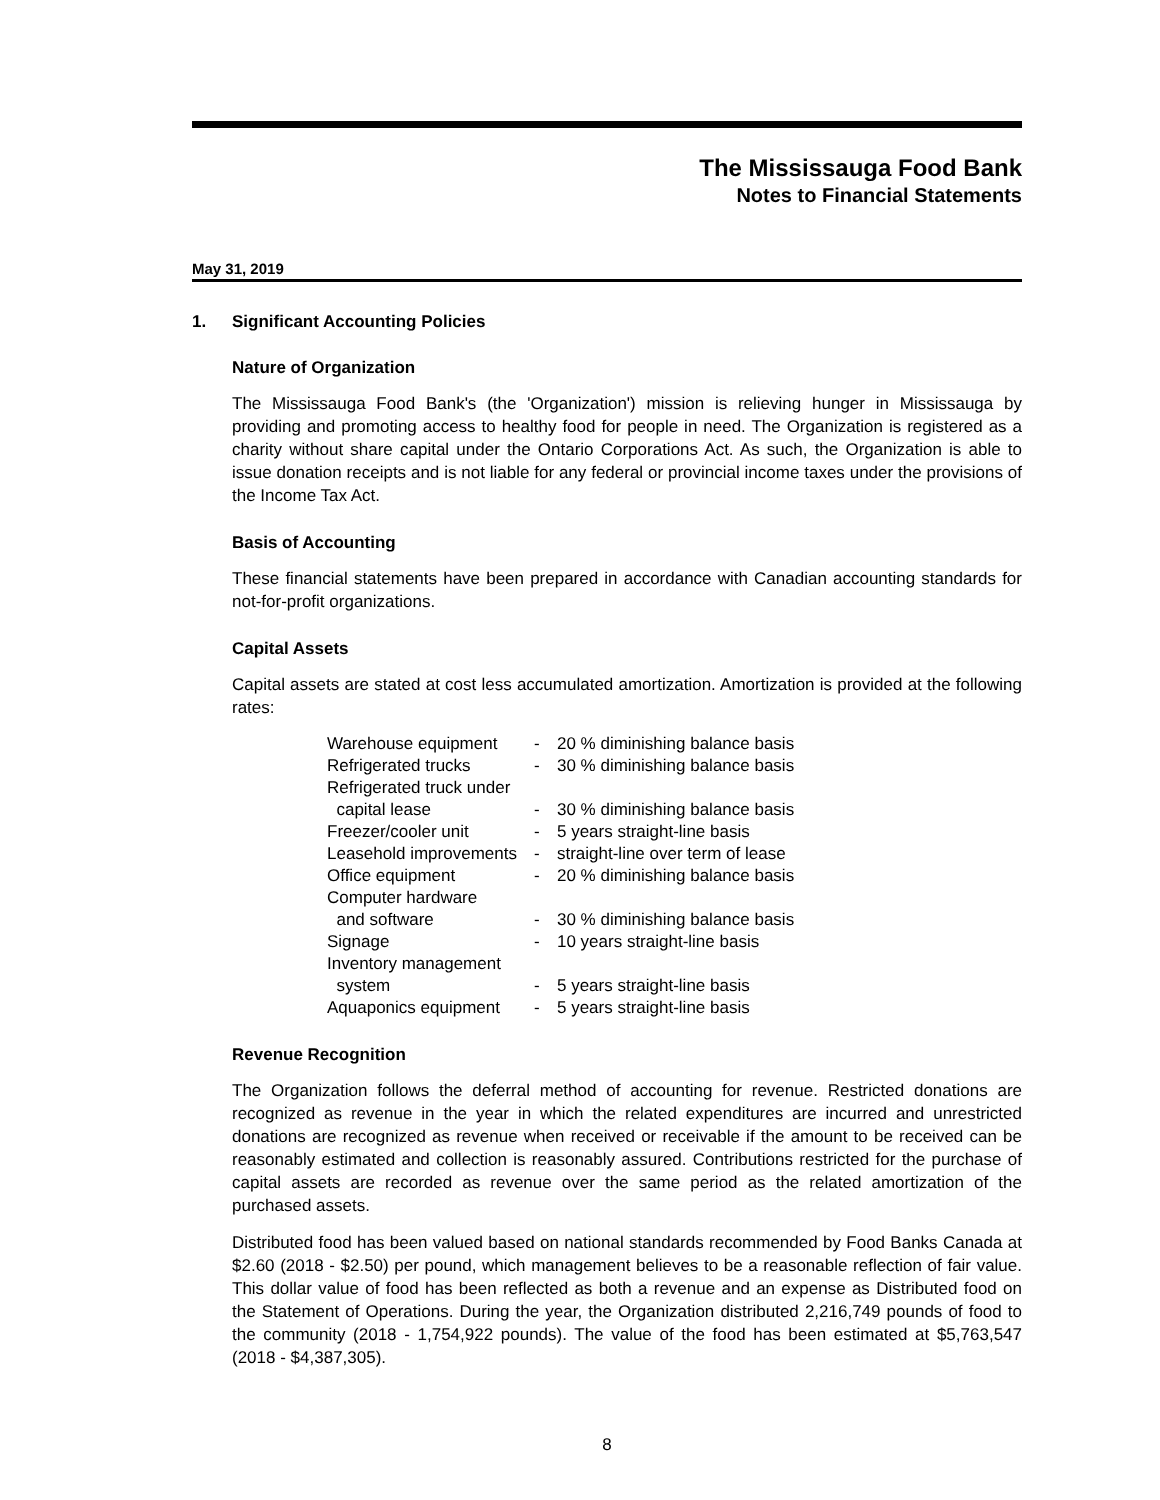The Mississauga Food Bank
Notes to Financial Statements
May 31, 2019
1. Significant Accounting Policies
Nature of Organization
The Mississauga Food Bank's (the 'Organization') mission is relieving hunger in Mississauga by providing and promoting access to healthy food for people in need. The Organization is registered as a charity without share capital under the Ontario Corporations Act. As such, the Organization is able to issue donation receipts and is not liable for any federal or provincial income taxes under the provisions of the Income Tax Act.
Basis of Accounting
These financial statements have been prepared in accordance with Canadian accounting standards for not-for-profit organizations.
Capital Assets
Capital assets are stated at cost less accumulated amortization. Amortization is provided at the following rates:
| Warehouse equipment | - | 20 % diminishing balance basis |
| Refrigerated trucks | - | 30 % diminishing balance basis |
| Refrigerated truck under capital lease | - | 30 % diminishing balance basis |
| Freezer/cooler unit | - | 5 years straight-line basis |
| Leasehold improvements | - | straight-line over term of lease |
| Office equipment | - | 20 % diminishing balance basis |
| Computer hardware and software | - | 30 % diminishing balance basis |
| Signage | - | 10 years straight-line basis |
| Inventory management system | - | 5 years straight-line basis |
| Aquaponics equipment | - | 5 years straight-line basis |
Revenue Recognition
The Organization follows the deferral method of accounting for revenue. Restricted donations are recognized as revenue in the year in which the related expenditures are incurred and unrestricted donations are recognized as revenue when received or receivable if the amount to be received can be reasonably estimated and collection is reasonably assured. Contributions restricted for the purchase of capital assets are recorded as revenue over the same period as the related amortization of the purchased assets.
Distributed food has been valued based on national standards recommended by Food Banks Canada at $2.60 (2018 - $2.50) per pound, which management believes to be a reasonable reflection of fair value. This dollar value of food has been reflected as both a revenue and an expense as Distributed food on the Statement of Operations. During the year, the Organization distributed 2,216,749 pounds of food to the community (2018 - 1,754,922 pounds). The value of the food has been estimated at $5,763,547 (2018 - $4,387,305).
8